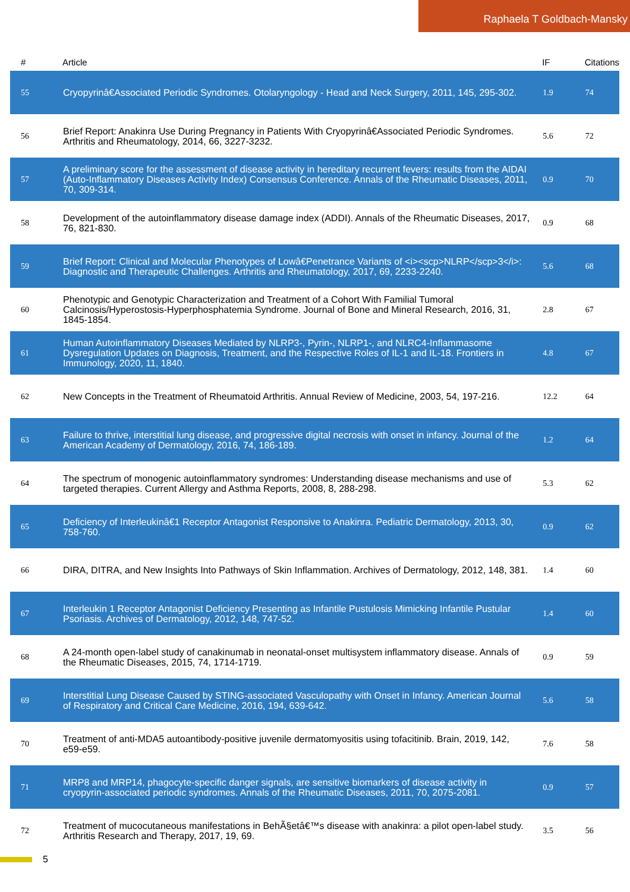Raphaela T Goldbach-Mansky
| # | Article | IF | Citations |
| --- | --- | --- | --- |
| 55 | Cryopyrinâ€Associated Periodic Syndromes. Otolaryngology - Head and Neck Surgery, 2011, 145, 295-302. | 1.9 | 74 |
| 56 | Brief Report: Anakinra Use During Pregnancy in Patients With Cryopyrinâ€Associated Periodic Syndromes. Arthritis and Rheumatology, 2014, 66, 3227-3232. | 5.6 | 72 |
| 57 | A preliminary score for the assessment of disease activity in hereditary recurrent fevers: results from the AIDAI (Auto-Inflammatory Diseases Activity Index) Consensus Conference. Annals of the Rheumatic Diseases, 2011, 70, 309-314. | 0.9 | 70 |
| 58 | Development of the autoinflammatory disease damage index (ADDI). Annals of the Rheumatic Diseases, 2017, 76, 821-830. | 0.9 | 68 |
| 59 | Brief Report: Clinical and Molecular Phenotypes of Lowâ€Penetrance Variants of <i><scp>NLRP</scp>3</i>: Diagnostic and Therapeutic Challenges. Arthritis and Rheumatology, 2017, 69, 2233-2240. | 5.6 | 68 |
| 60 | Phenotypic and Genotypic Characterization and Treatment of a Cohort With Familial Tumoral Calcinosis/Hyperostosis-Hyperphosphatemia Syndrome. Journal of Bone and Mineral Research, 2016, 31, 1845-1854. | 2.8 | 67 |
| 61 | Human Autoinflammatory Diseases Mediated by NLRP3-, Pyrin-, NLRP1-, and NLRC4-Inflammasome Dysregulation Updates on Diagnosis, Treatment, and the Respective Roles of IL-1 and IL-18. Frontiers in Immunology, 2020, 11, 1840. | 4.8 | 67 |
| 62 | New Concepts in the Treatment of Rheumatoid Arthritis. Annual Review of Medicine, 2003, 54, 197-216. | 12.2 | 64 |
| 63 | Failure to thrive, interstitial lung disease, and progressive digital necrosis with onset in infancy. Journal of the American Academy of Dermatology, 2016, 74, 186-189. | 1.2 | 64 |
| 64 | The spectrum of monogenic autoinflammatory syndromes: Understanding disease mechanisms and use of targeted therapies. Current Allergy and Asthma Reports, 2008, 8, 288-298. | 5.3 | 62 |
| 65 | Deficiency of Interleukinâ€1 Receptor Antagonist Responsive to Anakinra. Pediatric Dermatology, 2013, 30, 758-760. | 0.9 | 62 |
| 66 | DIRA, DITRA, and New Insights Into Pathways of Skin Inflammation. Archives of Dermatology, 2012, 148, 381. | 1.4 | 60 |
| 67 | Interleukin 1 Receptor Antagonist Deficiency Presenting as Infantile Pustulosis Mimicking Infantile Pustular Psoriasis. Archives of Dermatology, 2012, 148, 747-52. | 1.4 | 60 |
| 68 | A 24-month open-label study of canakinumab in neonatal-onset multisystem inflammatory disease. Annals of the Rheumatic Diseases, 2015, 74, 1714-1719. | 0.9 | 59 |
| 69 | Interstitial Lung Disease Caused by STING-associated Vasculopathy with Onset in Infancy. American Journal of Respiratory and Critical Care Medicine, 2016, 194, 639-642. | 5.6 | 58 |
| 70 | Treatment of anti-MDA5 autoantibody-positive juvenile dermatomyositis using tofacitinib. Brain, 2019, 142, e59-e59. | 7.6 | 58 |
| 71 | MRP8 and MRP14, phagocyte-specific danger signals, are sensitive biomarkers of disease activity in cryopyrin-associated periodic syndromes. Annals of the Rheumatic Diseases, 2011, 70, 2075-2081. | 0.9 | 57 |
| 72 | Treatment of mucocutaneous manifestations in BehÃ§etâ€™s disease with anakinra: a pilot open-label study. Arthritis Research and Therapy, 2017, 19, 69. | 3.5 | 56 |
5